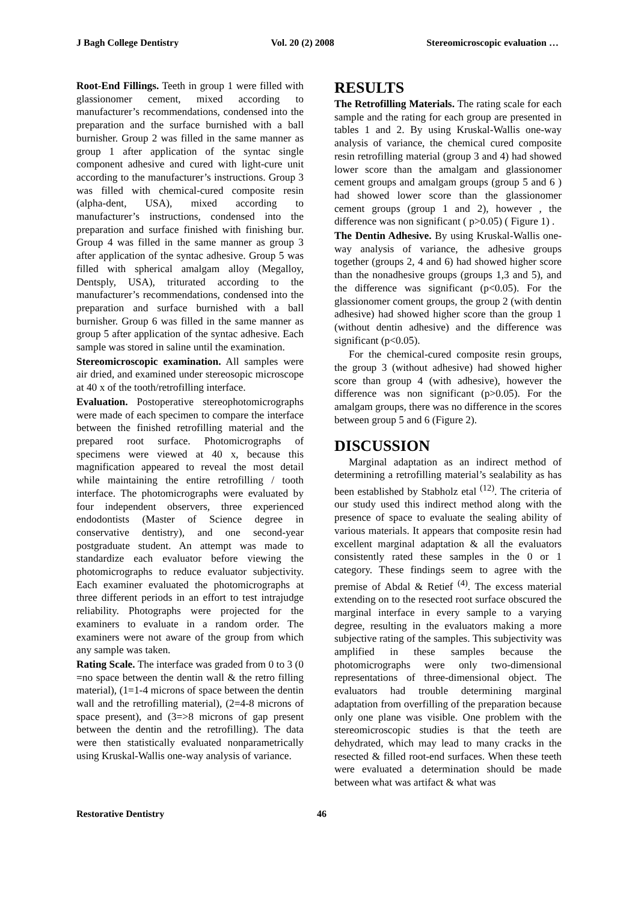J Bagh College Dentistry Vol. 20 (2) 2008 Stereomicroscopic evaluation …
Root-End Fillings. Teeth in group 1 were filled with glassionomer cement, mixed according to manufacturer’s recommendations, condensed into the preparation and the surface burnished with a ball burnisher. Group 2 was filled in the same manner as group 1 after application of the syntac single component adhesive and cured with light-cure unit according to the manufacturer’s instructions. Group 3 was filled with chemical-cured composite resin (alpha-dent, USA), mixed according to manufacturer’s instructions, condensed into the preparation and surface finished with finishing bur. Group 4 was filled in the same manner as group 3 after application of the syntac adhesive. Group 5 was filled with spherical amalgam alloy (Megalloy, Dentsply, USA), triturated according to the manufacturer’s recommendations, condensed into the preparation and surface burnished with a ball burnisher. Group 6 was filled in the same manner as group 5 after application of the syntac adhesive. Each sample was stored in saline until the examination.
Stereomicroscopic examination. All samples were air dried, and examined under stereosopic microscope at 40 x of the tooth/retrofilling interface.
Evaluation. Postoperative stereophotomicrographs were made of each specimen to compare the interface between the finished retrofilling material and the prepared root surface. Photomicrographs of specimens were viewed at 40 x, because this magnification appeared to reveal the most detail while maintaining the entire retrofilling / tooth interface. The photomicrographs were evaluated by four independent observers, three experienced endodontists (Master of Science degree in conservative dentistry), and one second-year postgraduate student. An attempt was made to standardize each evaluator before viewing the photomicrographs to reduce evaluator subjectivity. Each examiner evaluated the photomicrographs at three different periods in an effort to test intrajudge reliability. Photographs were projected for the examiners to evaluate in a random order. The examiners were not aware of the group from which any sample was taken.
Rating Scale. The interface was graded from 0 to 3 (0 =no space between the dentin wall & the retro filling material), (1=1-4 microns of space between the dentin wall and the retrofilling material), (2=4-8 microns of space present), and (3=>8 microns of gap present between the dentin and the retrofilling). The data were then statistically evaluated nonparametrically using Kruskal-Wallis one-way analysis of variance.
RESULTS
The Retrofilling Materials. The rating scale for each sample and the rating for each group are presented in tables 1 and 2. By using Kruskal-Wallis one-way analysis of variance, the chemical cured composite resin retrofilling material (group 3 and 4) had showed lower score than the amalgam and glassionomer cement groups and amalgam groups (group 5 and 6 ) had showed lower score than the glassionomer cement groups (group 1 and 2), however , the difference was non significant ( p>0.05) ( Figure 1) .
The Dentin Adhesive. By using Kruskal-Wallis one-way analysis of variance, the adhesive groups together (groups 2, 4 and 6) had showed higher score than the nonadhesive groups (groups 1,3 and 5), and the difference was significant (p<0.05). For the glassionomer coment groups, the group 2 (with dentin adhesive) had showed higher score than the group 1 (without dentin adhesive) and the difference was significant (p<0.05).
For the chemical-cured composite resin groups, the group 3 (without adhesive) had showed higher score than group 4 (with adhesive), however the difference was non significant (p>0.05). For the amalgam groups, there was no difference in the scores between group 5 and 6 (Figure 2).
DISCUSSION
Marginal adaptation as an indirect method of determining a retrofilling material’s sealability as has been established by Stabholz etal <sup>(12)</sup>. The criteria of our study used this indirect method along with the presence of space to evaluate the sealing ability of various materials. It appears that composite resin had excellent marginal adaptation & all the evaluators consistently rated these samples in the 0 or 1 category. These findings seem to agree with the premise of Abdal & Retief <sup>(4)</sup>. The excess material extending on to the resected root surface obscured the marginal interface in every sample to a varying degree, resulting in the evaluators making a more subjective rating of the samples. This subjectivity was amplified in these samples because the photomicrographs were only two-dimensional representations of three-dimensional object. The evaluators had trouble determining marginal adaptation from overfilling of the preparation because only one plane was visible. One problem with the stereomicroscopic studies is that the teeth are dehydrated, which may lead to many cracks in the resected & filled root-end surfaces. When these teeth were evaluated a determination should be made between what was artifact & what was
Restorative Dentistry 46